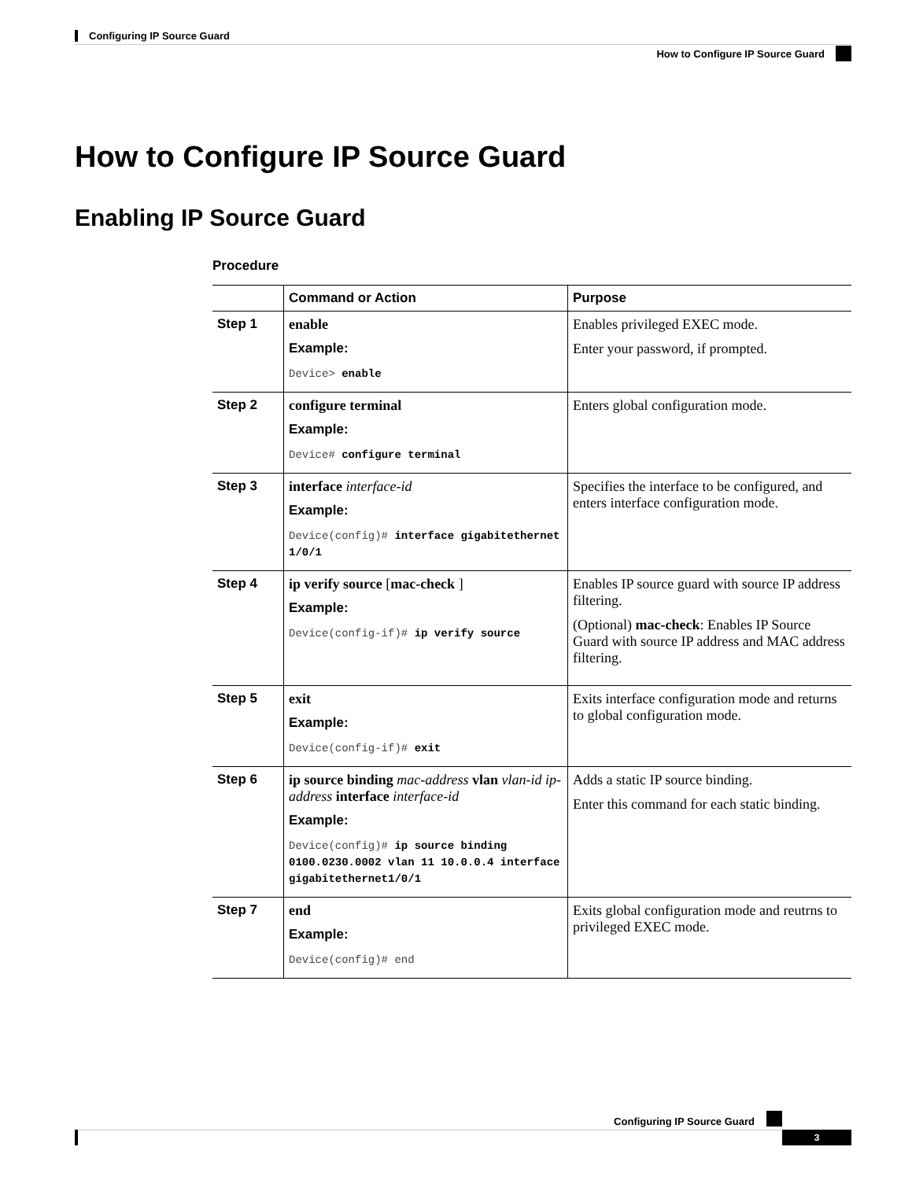Configuring IP Source Guard
How to Configure IP Source Guard
How to Configure IP Source Guard
Enabling IP Source Guard
Procedure
| | Command or Action | Purpose |
| --- | --- | --- |
| Step 1 | enable Example: Device> enable | Enables privileged EXEC mode. Enter your password, if prompted. |
| Step 2 | configure terminal Example: Device# configure terminal | Enters global configuration mode. |
| Step 3 | interface interface-id Example: Device(config)# interface gigabitethernet 1/0/1 | Specifies the interface to be configured, and enters interface configuration mode. |
| Step 4 | ip verify source [ mac-check ] Example: Device(config-if)# ip verify source | Enables IP source guard with source IP address filtering. (Optional) mac-check : Enables IP Source Guard with source IP address and MAC address filtering. |
| Step 5 | exit Example: Device(config-if)# exit | Exits interface configuration mode and returns to global configuration mode. |
| Step 6 | ip source binding mac-address vlan vlan-id ip-address interface interface-id Example: Device(config)# ip source binding 0100.0230.0002 vlan 11 10.0.0.4 interface gigabitethernet1/0/1 | Adds a static IP source binding. Enter this command for each static binding. |
| Step 7 | end Example: Device(config)# end | Exits global configuration mode and reutrns to privileged EXEC mode. |
Configuring IP Source Guard
3